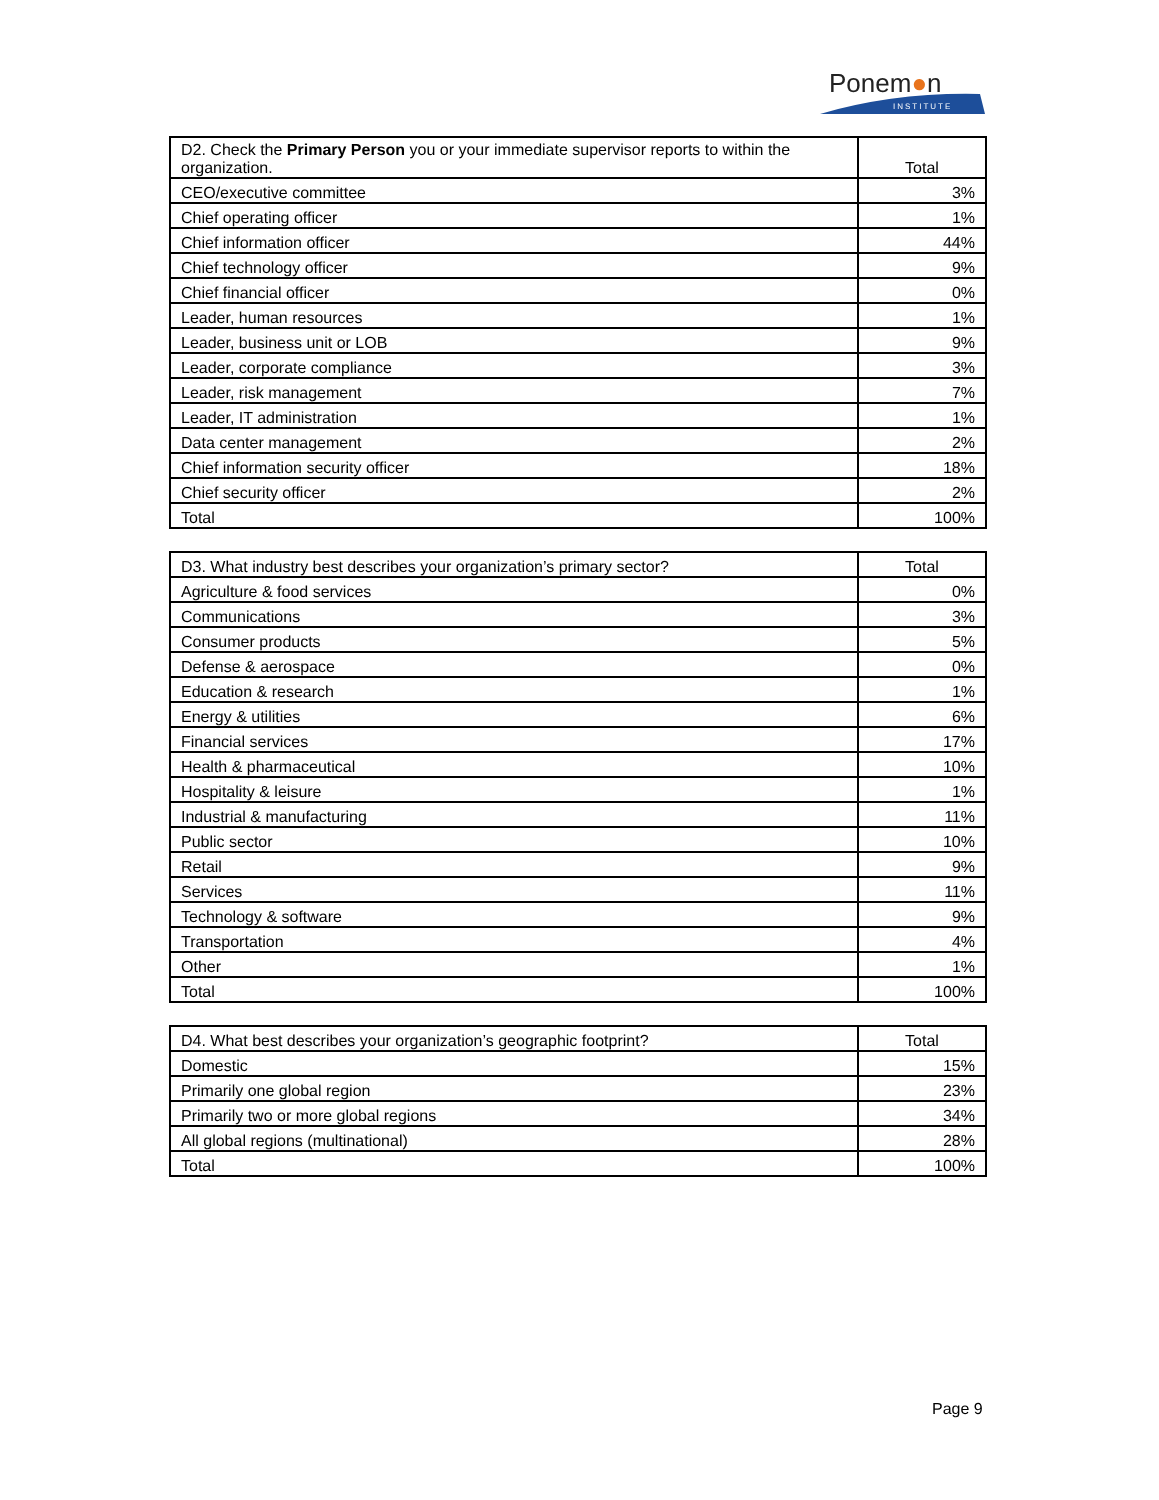Ponem●n
INSTITUTE
| D2. Check the Primary Person you or your immediate supervisor reports to within the organization. | Total |
| --- | --- |
| CEO/executive committee | 3% |
| Chief operating officer | 1% |
| Chief information officer | 44% |
| Chief technology officer | 9% |
| Chief financial officer | 0% |
| Leader, human resources | 1% |
| Leader, business unit or LOB | 9% |
| Leader, corporate compliance | 3% |
| Leader, risk management | 7% |
| Leader, IT administration | 1% |
| Data center management | 2% |
| Chief information security officer | 18% |
| Chief security officer | 2% |
| Total | 100% |
| D3. What industry best describes your organization’s primary sector? | Total |
| --- | --- |
| Agriculture & food services | 0% |
| Communications | 3% |
| Consumer products | 5% |
| Defense & aerospace | 0% |
| Education & research | 1% |
| Energy & utilities | 6% |
| Financial services | 17% |
| Health & pharmaceutical | 10% |
| Hospitality & leisure | 1% |
| Industrial & manufacturing | 11% |
| Public sector | 10% |
| Retail | 9% |
| Services | 11% |
| Technology & software | 9% |
| Transportation | 4% |
| Other | 1% |
| Total | 100% |
| D4. What best describes your organization’s geographic footprint? | Total |
| --- | --- |
| Domestic | 15% |
| Primarily one global region | 23% |
| Primarily two or more global regions | 34% |
| All global regions (multinational) | 28% |
| Total | 100% |
Page 9